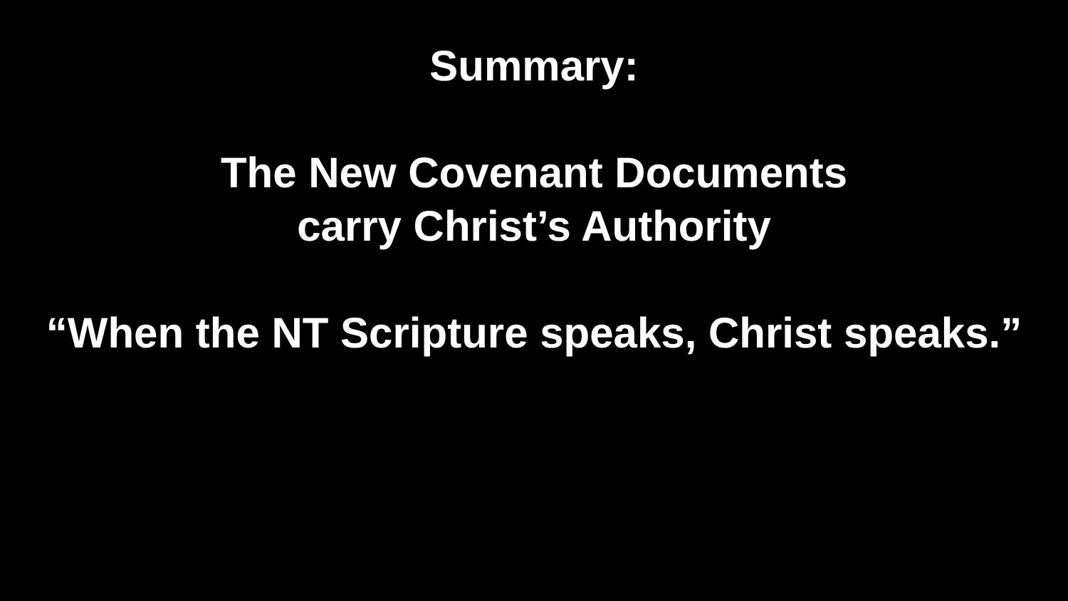Summary:
The New Covenant Documents
carry Christ’s Authority
“When the NT Scripture speaks, Christ speaks.”